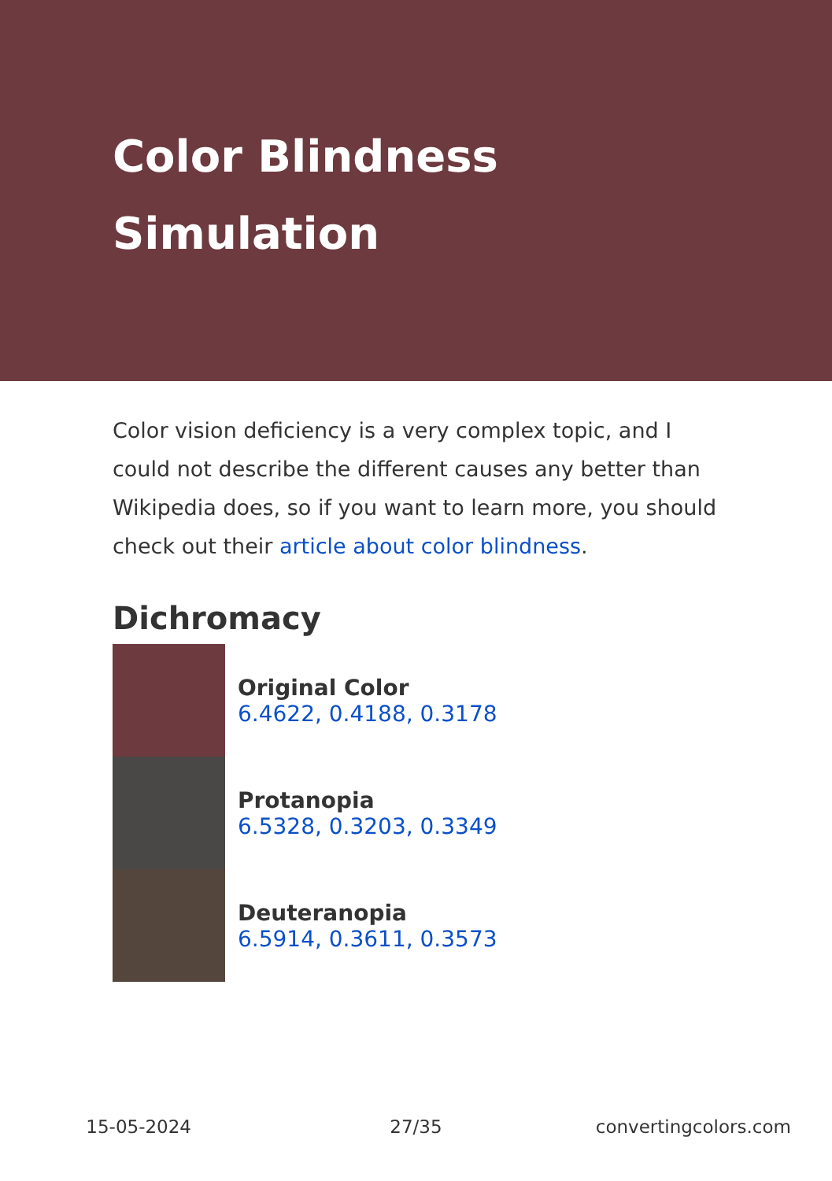Color Blindness Simulation
Color vision deficiency is a very complex topic, and I could not describe the different causes any better than Wikipedia does, so if you want to learn more, you should check out their article about color blindness.
Dichromacy
Original Color
6.4622, 0.4188, 0.3178
Protanopia
6.5328, 0.3203, 0.3349
Deuteranopia
6.5914, 0.3611, 0.3573
15-05-2024 27/35 convertingcolors.com